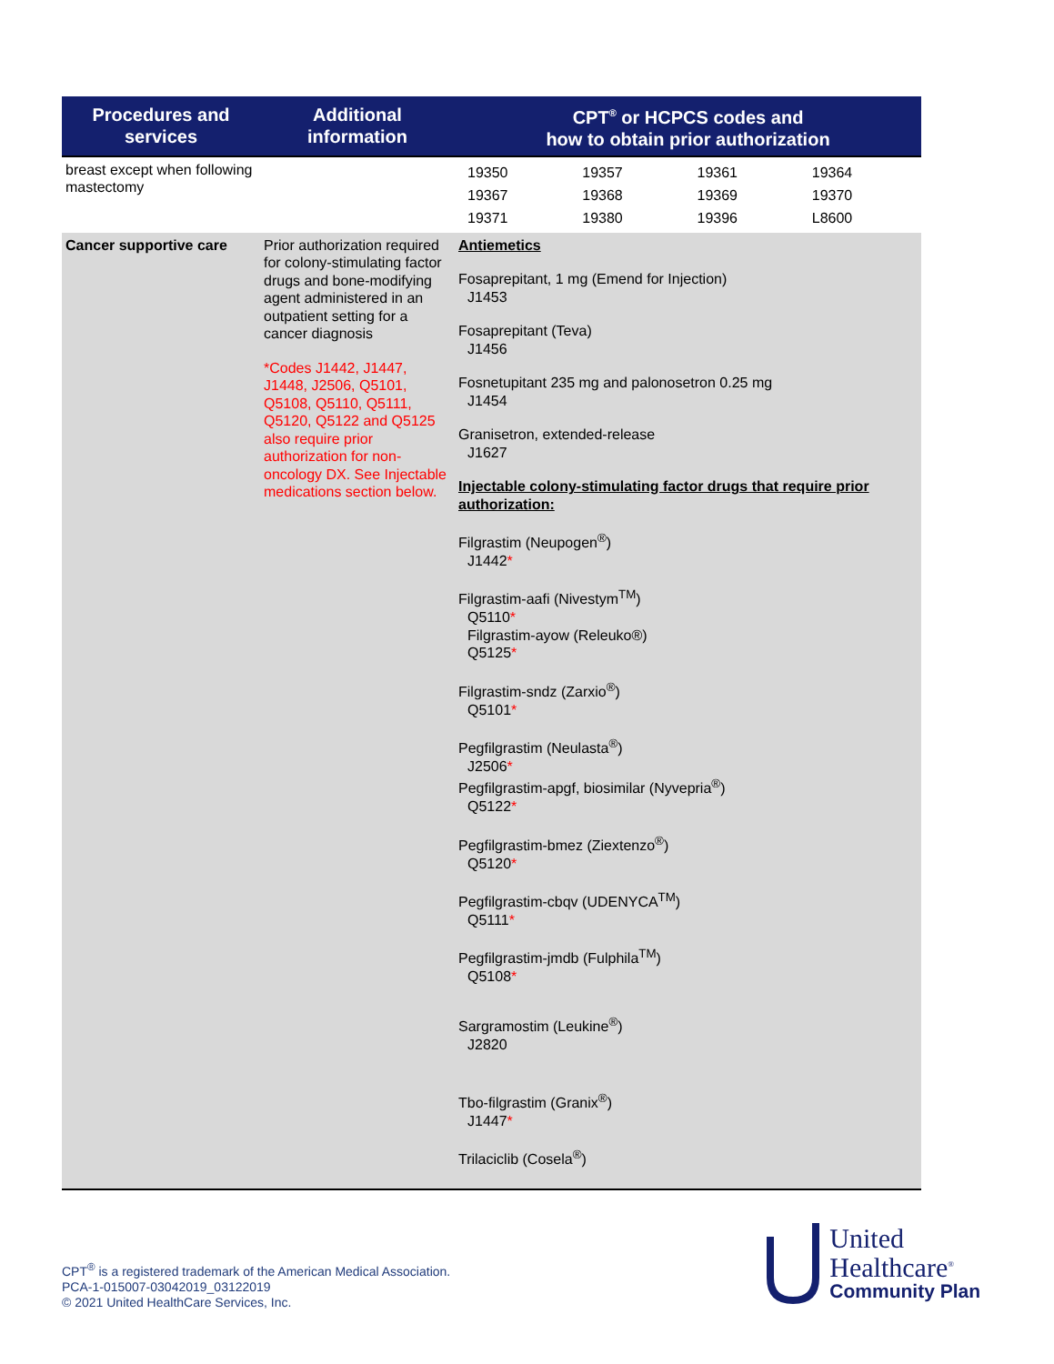| Procedures and services | Additional information | CPT<sup>®</sup> or HCPCS codes and how to obtain prior authorization |
| --- | --- | --- |
| breast except when following mastectomy | | / 19350 / 19357 / 19361 / 19364 / / 19367 / 19368 / 19369 / 19370 / / 19371 / 19380 / 19396 / L8600 / |
| Cancer supportive care | Prior authorization required for colony-stimulating factor drugs and bone-modifying agent administered in an outpatient setting for a cancer diagnosis *Codes J1442, J1447, J1448, J2506, Q5101, Q5108, Q5110, Q5111, Q5120, Q5122 and Q5125 also require prior authorization for non-oncology DX. See Injectable medications section below. | Antiemetics Fosaprepitant, 1 mg (Emend for Injection) J1453 Fosaprepitant (Teva) J1456 Fosnetupitant 235 mg and palonosetron 0.25 mg J1454 Granisetron, extended-release J1627 Injectable colony-stimulating factor drugs that require prior authorization: Filgrastim (Neupogen<sup>®</sup>) J1442 * Filgrastim-aafi (Nivestym<sup>TM</sup>) Q5110 * Filgrastim-ayow (Releuko®) Q5125 * Filgrastim-sndz (Zarxio<sup>®</sup>) Q5101 * Pegfilgrastim (Neulasta<sup>®</sup>) J2506 * Pegfilgrastim-apgf, biosimilar (Nyvepria<sup>®</sup>) Q5122 * Pegfilgrastim-bmez (Ziextenzo<sup>®</sup>) Q5120 * Pegfilgrastim-cbqv (UDENYCA<sup>TM</sup>) Q5111 * Pegfilgrastim-jmdb (Fulphila<sup>TM</sup>) Q5108 * Sargramostim (Leukine<sup>®</sup>) J2820 Tbo-filgrastim (Granix<sup>®</sup>) J1447 * Trilaciclib (Cosela<sup>®</sup>) |
CPT<sup>®</sup> is a registered trademark of the American Medical Association.
PCA-1-015007-03042019_03122019
© 2021 United HealthCare Services, Inc.
United
Healthcare<sup>®</sup>
Community Plan